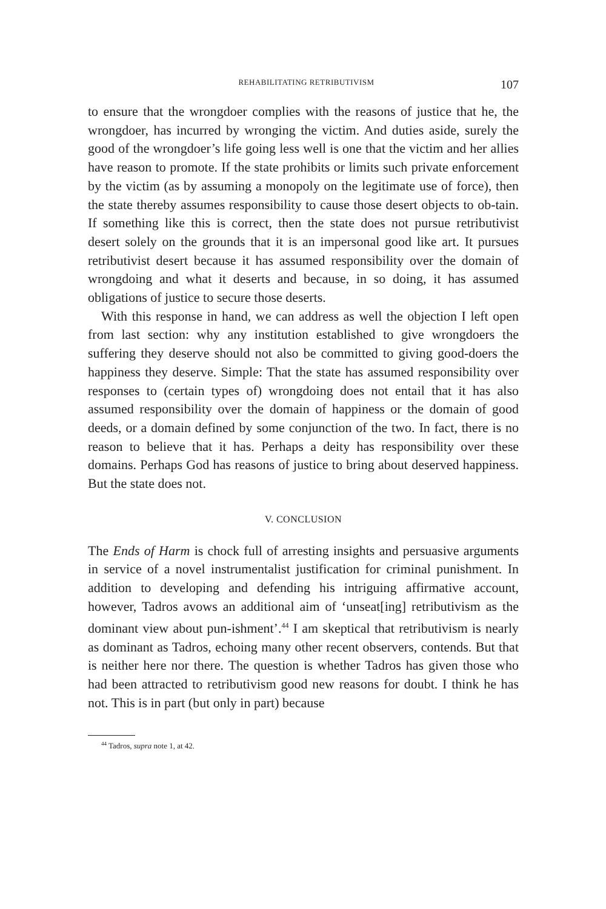REHABILITATING RETRIBUTIVISM 107
to ensure that the wrongdoer complies with the reasons of justice that he, the wrongdoer, has incurred by wronging the victim. And duties aside, surely the good of the wrongdoer’s life going less well is one that the victim and her allies have reason to promote. If the state prohibits or limits such private enforcement by the victim (as by assuming a monopoly on the legitimate use of force), then the state thereby assumes responsibility to cause those desert objects to ob-tain. If something like this is correct, then the state does not pursue retributivist desert solely on the grounds that it is an impersonal good like art. It pursues retributivist desert because it has assumed responsibility over the domain of wrongdoing and what it deserts and because, in so doing, it has assumed obligations of justice to secure those deserts.
With this response in hand, we can address as well the objection I left open from last section: why any institution established to give wrongdoers the suffering they deserve should not also be committed to giving good-doers the happiness they deserve. Simple: That the state has assumed responsibility over responses to (certain types of) wrongdoing does not entail that it has also assumed responsibility over the domain of happiness or the domain of good deeds, or a domain defined by some conjunction of the two. In fact, there is no reason to believe that it has. Perhaps a deity has responsibility over these domains. Perhaps God has reasons of justice to bring about deserved happiness. But the state does not.
V. CONCLUSION
The Ends of Harm is chock full of arresting insights and persuasive arguments in service of a novel instrumentalist justification for criminal punishment. In addition to developing and defending his intriguing affirmative account, however, Tadros avows an additional aim of ‘unseat[ing] retributivism as the dominant view about pun-ishment’.<sup>44</sup> I am skeptical that retributivism is nearly as dominant as Tadros, echoing many other recent observers, contends. But that is neither here nor there. The question is whether Tadros has given those who had been attracted to retributivism good new reasons for doubt. I think he has not. This is in part (but only in part) because
<sup>44</sup> Tadros, supra note 1, at 42.